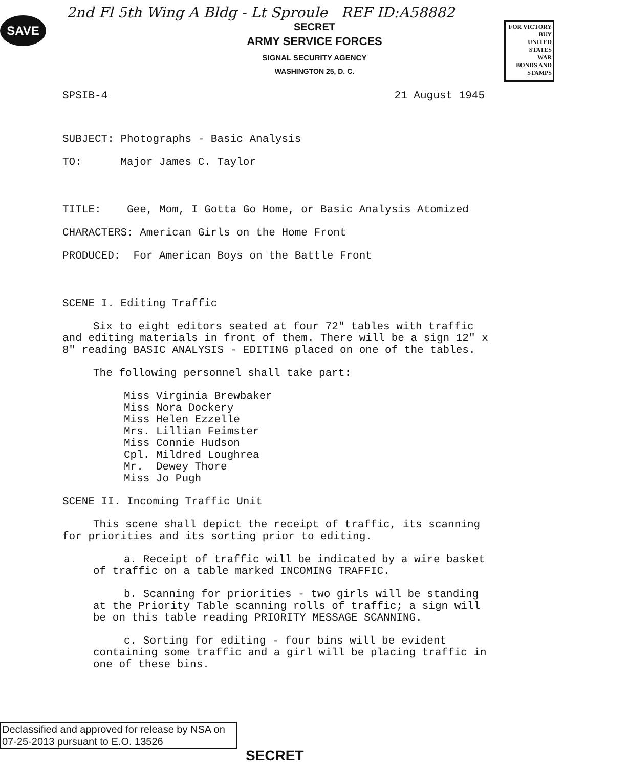SAVE
FOR VICTORY
BUY
UNITED STATES
WAR
BONDS AND STAMPS
2nd Fl 5th Wing A Bldg - Lt Sproule REF ID:A58882
SECRET
ARMY SERVICE FORCES
SIGNAL SECURITY AGENCY
WASHINGTON 25, D. C.
SPSIB-4 21 August 1945
SUBJECT: Photographs - Basic Analysis
TO: Major James C. Taylor
TITLE: Gee, Mom, I Gotta Go Home, or Basic Analysis Atomized
CHARACTERS: American Girls on the Home Front
PRODUCED: For American Boys on the Battle Front
SCENE I. Editing Traffic
Six to eight editors seated at four 72" tables with traffic and editing materials in front of them. There will be a sign 12" x 8" reading BASIC ANALYSIS - EDITING placed on one of the tables.
The following personnel shall take part:
Miss Virginia Brewbaker
Miss Nora Dockery
Miss Helen Ezzelle
Mrs. Lillian Feimster
Miss Connie Hudson
Cpl. Mildred Loughrea
Mr. Dewey Thore
Miss Jo Pugh
SCENE II. Incoming Traffic Unit
This scene shall depict the receipt of traffic, its scanning for priorities and its sorting prior to editing.
a. Receipt of traffic will be indicated by a wire basket of traffic on a table marked INCOMING TRAFFIC.
b. Scanning for priorities - two girls will be standing at the Priority Table scanning rolls of traffic; a sign will be on this table reading PRIORITY MESSAGE SCANNING.
c. Sorting for editing - four bins will be evident containing some traffic and a girl will be placing traffic in one of these bins.
Declassified and approved for release by NSA on 07-25-2013 pursuant to E.O. 13526
SECRET